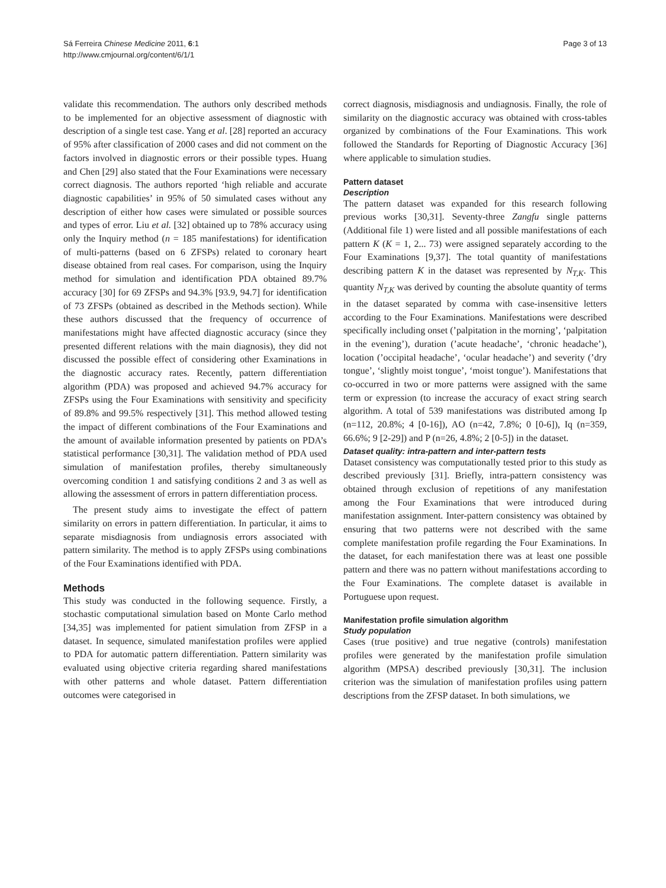Page 3 of 13 Sá Ferreira Chinese Medicine 2011, 6:1
http://www.cmjournal.org/content/6/1/1
validate this recommendation. The authors only described methods to be implemented for an objective assessment of diagnostic with description of a single test case. Yang et al. [28] reported an accuracy of 95% after classification of 2000 cases and did not comment on the factors involved in diagnostic errors or their possible types. Huang and Chen [29] also stated that the Four Examinations were necessary correct diagnosis. The authors reported ‘high reliable and accurate diagnostic capabilities’ in 95% of 50 simulated cases without any description of either how cases were simulated or possible sources and types of error. Liu et al. [32] obtained up to 78% accuracy using only the Inquiry method (n = 185 manifestations) for identification of multi-patterns (based on 6 ZFSPs) related to coronary heart disease obtained from real cases. For comparison, using the Inquiry method for simulation and identification PDA obtained 89.7% accuracy [30] for 69 ZFSPs and 94.3% [93.9, 94.7] for identification of 73 ZFSPs (obtained as described in the Methods section). While these authors discussed that the frequency of occurrence of manifestations might have affected diagnostic accuracy (since they presented different relations with the main diagnosis), they did not discussed the possible effect of considering other Examinations in the diagnostic accuracy rates. Recently, pattern differentiation algorithm (PDA) was proposed and achieved 94.7% accuracy for ZFSPs using the Four Examinations with sensitivity and specificity of 89.8% and 99.5% respectively [31]. This method allowed testing the impact of different combinations of the Four Examinations and the amount of available information presented by patients on PDA’s statistical performance [30,31]. The validation method of PDA used simulation of manifestation profiles, thereby simultaneously overcoming condition 1 and satisfying conditions 2 and 3 as well as allowing the assessment of errors in pattern differentiation process.
The present study aims to investigate the effect of pattern similarity on errors in pattern differentiation. In particular, it aims to separate misdiagnosis from undiagnosis errors associated with pattern similarity. The method is to apply ZFSPs using combinations of the Four Examinations identified with PDA.
Methods
This study was conducted in the following sequence. Firstly, a stochastic computational simulation based on Monte Carlo method [34,35] was implemented for patient simulation from ZFSP in a dataset. In sequence, simulated manifestation profiles were applied to PDA for automatic pattern differentiation. Pattern similarity was evaluated using objective criteria regarding shared manifestations with other patterns and whole dataset. Pattern differentiation outcomes were categorised in
correct diagnosis, misdiagnosis and undiagnosis. Finally, the role of similarity on the diagnostic accuracy was obtained with cross-tables organized by combinations of the Four Examinations. This work followed the Standards for Reporting of Diagnostic Accuracy [36] where applicable to simulation studies.
Pattern dataset
Description
The pattern dataset was expanded for this research following previous works [30,31]. Seventy-three Zangfu single patterns (Additional file 1) were listed and all possible manifestations of each pattern K (K = 1, 2... 73) were assigned separately according to the Four Examinations [9,37]. The total quantity of manifestations describing pattern K in the dataset was represented by N<sub>T,K</sub>. This quantity N<sub>T,K</sub> was derived by counting the absolute quantity of terms in the dataset separated by comma with case-insensitive letters according to the Four Examinations. Manifestations were described specifically including onset (’palpitation in the morning’, ‘palpitation in the evening’), duration (’acute headache’, ‘chronic headache’), location (’occipital headache’, ‘ocular headache’) and severity (’dry tongue’, ‘slightly moist tongue’, ‘moist tongue’). Manifestations that co-occurred in two or more patterns were assigned with the same term or expression (to increase the accuracy of exact string search algorithm. A total of 539 manifestations was distributed among Ip (n=112, 20.8%; 4 [0-16]), AO (n=42, 7.8%; 0 [0-6]), Iq (n=359, 66.6%; 9 [2-29]) and P (n=26, 4.8%; 2 [0-5]) in the dataset.
Dataset quality: intra-pattern and inter-pattern tests
Dataset consistency was computationally tested prior to this study as described previously [31]. Briefly, intra-pattern consistency was obtained through exclusion of repetitions of any manifestation among the Four Examinations that were introduced during manifestation assignment. Inter-pattern consistency was obtained by ensuring that two patterns were not described with the same complete manifestation profile regarding the Four Examinations. In the dataset, for each manifestation there was at least one possible pattern and there was no pattern without manifestations according to the Four Examinations. The complete dataset is available in Portuguese upon request.
Manifestation profile simulation algorithm
Study population
Cases (true positive) and true negative (controls) manifestation profiles were generated by the manifestation profile simulation algorithm (MPSA) described previously [30,31]. The inclusion criterion was the simulation of manifestation profiles using pattern descriptions from the ZFSP dataset. In both simulations, we